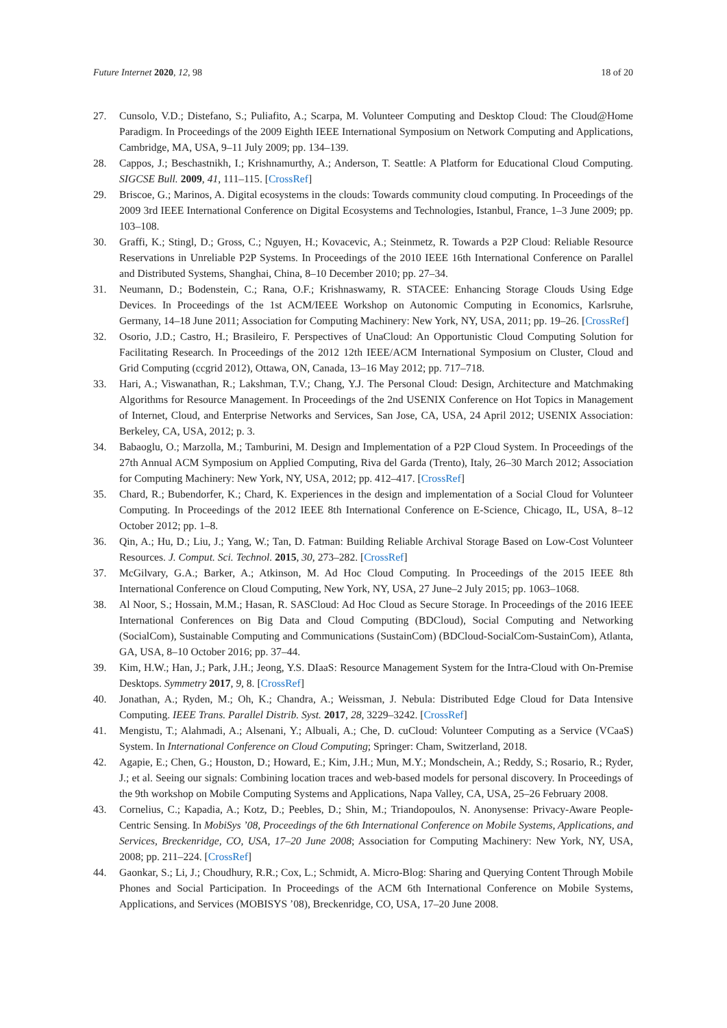Future Internet 2020, 12, 98 18 of 20
27. Cunsolo, V.D.; Distefano, S.; Puliafito, A.; Scarpa, M. Volunteer Computing and Desktop Cloud: The Cloud@Home Paradigm. In Proceedings of the 2009 Eighth IEEE International Symposium on Network Computing and Applications, Cambridge, MA, USA, 9–11 July 2009; pp. 134–139.
28. Cappos, J.; Beschastnikh, I.; Krishnamurthy, A.; Anderson, T. Seattle: A Platform for Educational Cloud Computing. SIGCSE Bull. 2009, 41, 111–115. [CrossRef]
29. Briscoe, G.; Marinos, A. Digital ecosystems in the clouds: Towards community cloud computing. In Proceedings of the 2009 3rd IEEE International Conference on Digital Ecosystems and Technologies, Istanbul, France, 1–3 June 2009; pp. 103–108.
30. Graffi, K.; Stingl, D.; Gross, C.; Nguyen, H.; Kovacevic, A.; Steinmetz, R. Towards a P2P Cloud: Reliable Resource Reservations in Unreliable P2P Systems. In Proceedings of the 2010 IEEE 16th International Conference on Parallel and Distributed Systems, Shanghai, China, 8–10 December 2010; pp. 27–34.
31. Neumann, D.; Bodenstein, C.; Rana, O.F.; Krishnaswamy, R. STACEE: Enhancing Storage Clouds Using Edge Devices. In Proceedings of the 1st ACM/IEEE Workshop on Autonomic Computing in Economics, Karlsruhe, Germany, 14–18 June 2011; Association for Computing Machinery: New York, NY, USA, 2011; pp. 19–26. [CrossRef]
32. Osorio, J.D.; Castro, H.; Brasileiro, F. Perspectives of UnaCloud: An Opportunistic Cloud Computing Solution for Facilitating Research. In Proceedings of the 2012 12th IEEE/ACM International Symposium on Cluster, Cloud and Grid Computing (ccgrid 2012), Ottawa, ON, Canada, 13–16 May 2012; pp. 717–718.
33. Hari, A.; Viswanathan, R.; Lakshman, T.V.; Chang, Y.J. The Personal Cloud: Design, Architecture and Matchmaking Algorithms for Resource Management. In Proceedings of the 2nd USENIX Conference on Hot Topics in Management of Internet, Cloud, and Enterprise Networks and Services, San Jose, CA, USA, 24 April 2012; USENIX Association: Berkeley, CA, USA, 2012; p. 3.
34. Babaoglu, O.; Marzolla, M.; Tamburini, M. Design and Implementation of a P2P Cloud System. In Proceedings of the 27th Annual ACM Symposium on Applied Computing, Riva del Garda (Trento), Italy, 26–30 March 2012; Association for Computing Machinery: New York, NY, USA, 2012; pp. 412–417. [CrossRef]
35. Chard, R.; Bubendorfer, K.; Chard, K. Experiences in the design and implementation of a Social Cloud for Volunteer Computing. In Proceedings of the 2012 IEEE 8th International Conference on E-Science, Chicago, IL, USA, 8–12 October 2012; pp. 1–8.
36. Qin, A.; Hu, D.; Liu, J.; Yang, W.; Tan, D. Fatman: Building Reliable Archival Storage Based on Low-Cost Volunteer Resources. J. Comput. Sci. Technol. 2015, 30, 273–282. [CrossRef]
37. McGilvary, G.A.; Barker, A.; Atkinson, M. Ad Hoc Cloud Computing. In Proceedings of the 2015 IEEE 8th International Conference on Cloud Computing, New York, NY, USA, 27 June–2 July 2015; pp. 1063–1068.
38. Al Noor, S.; Hossain, M.M.; Hasan, R. SASCloud: Ad Hoc Cloud as Secure Storage. In Proceedings of the 2016 IEEE International Conferences on Big Data and Cloud Computing (BDCloud), Social Computing and Networking (SocialCom), Sustainable Computing and Communications (SustainCom) (BDCloud-SocialCom-SustainCom), Atlanta, GA, USA, 8–10 October 2016; pp. 37–44.
39. Kim, H.W.; Han, J.; Park, J.H.; Jeong, Y.S. DIaaS: Resource Management System for the Intra-Cloud with On-Premise Desktops. Symmetry 2017, 9, 8. [CrossRef]
40. Jonathan, A.; Ryden, M.; Oh, K.; Chandra, A.; Weissman, J. Nebula: Distributed Edge Cloud for Data Intensive Computing. IEEE Trans. Parallel Distrib. Syst. 2017, 28, 3229–3242. [CrossRef]
41. Mengistu, T.; Alahmadi, A.; Alsenani, Y.; Albuali, A.; Che, D. cuCloud: Volunteer Computing as a Service (VCaaS) System. In International Conference on Cloud Computing; Springer: Cham, Switzerland, 2018.
42. Agapie, E.; Chen, G.; Houston, D.; Howard, E.; Kim, J.H.; Mun, M.Y.; Mondschein, A.; Reddy, S.; Rosario, R.; Ryder, J.; et al. Seeing our signals: Combining location traces and web-based models for personal discovery. In Proceedings of the 9th workshop on Mobile Computing Systems and Applications, Napa Valley, CA, USA, 25–26 February 2008.
43. Cornelius, C.; Kapadia, A.; Kotz, D.; Peebles, D.; Shin, M.; Triandopoulos, N. Anonysense: Privacy-Aware People-Centric Sensing. In MobiSys ’08, Proceedings of the 6th International Conference on Mobile Systems, Applications, and Services, Breckenridge, CO, USA, 17–20 June 2008; Association for Computing Machinery: New York, NY, USA, 2008; pp. 211–224. [CrossRef]
44. Gaonkar, S.; Li, J.; Choudhury, R.R.; Cox, L.; Schmidt, A. Micro-Blog: Sharing and Querying Content Through Mobile Phones and Social Participation. In Proceedings of the ACM 6th International Conference on Mobile Systems, Applications, and Services (MOBISYS ’08), Breckenridge, CO, USA, 17–20 June 2008.